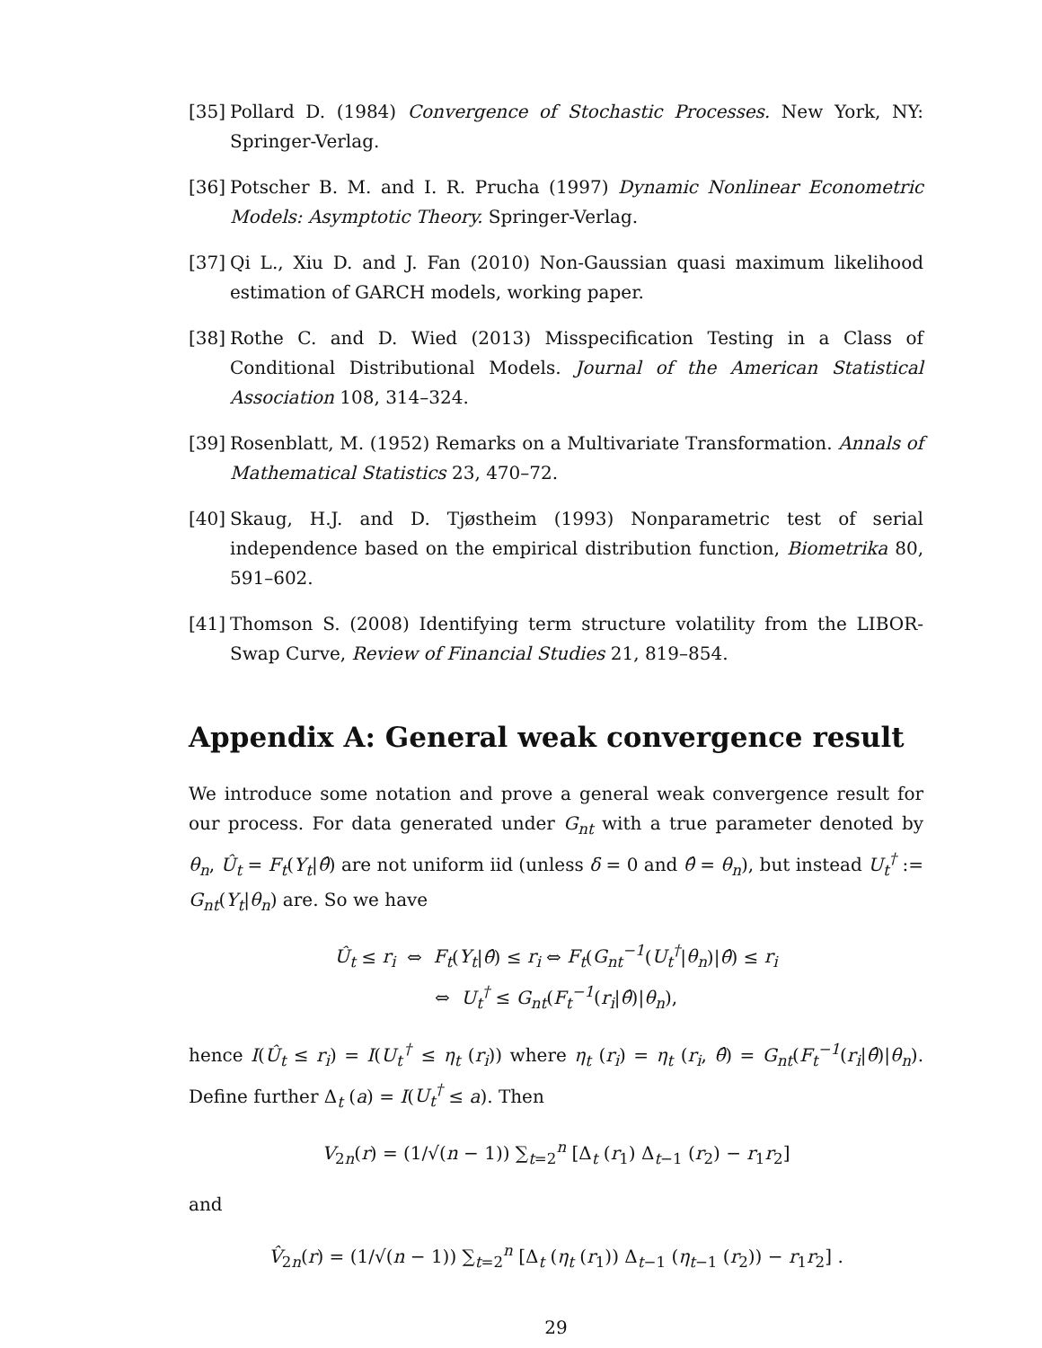[35] Pollard D. (1984) Convergence of Stochastic Processes. New York, NY: Springer-Verlag.
[36] Potscher B. M. and I. R. Prucha (1997) Dynamic Nonlinear Econometric Models: Asymptotic Theory. Springer-Verlag.
[37] Qi L., Xiu D. and J. Fan (2010) Non-Gaussian quasi maximum likelihood estimation of GARCH models, working paper.
[38] Rothe C. and D. Wied (2013) Misspecification Testing in a Class of Conditional Distributional Models. Journal of the American Statistical Association 108, 314–324.
[39] Rosenblatt, M. (1952) Remarks on a Multivariate Transformation. Annals of Mathematical Statistics 23, 470–72.
[40] Skaug, H.J. and D. Tjøstheim (1993) Nonparametric test of serial independence based on the empirical distribution function, Biometrika 80, 591–602.
[41] Thomson S. (2008) Identifying term structure volatility from the LIBOR-Swap Curve, Review of Financial Studies 21, 819–854.
Appendix A: General weak convergence result
We introduce some notation and prove a general weak convergence result for our process. For data generated under G<sub>nt</sub> with a true parameter denoted by θ<sub>n</sub>, Û<sub>t</sub> = F<sub>t</sub>(Y<sub>t</sub>|θ̂) are not uniform iid (unless δ = 0 and θ̂ = θ<sub>n</sub>), but instead U<sub>t</sub><sup>†</sup> := G<sub>nt</sub>(Y<sub>t</sub>|θ<sub>n</sub>) are. So we have
Û<sub>t</sub> ≤ r<sub>i</sub> ⇔ F<sub>t</sub>(Y<sub>t</sub>|θ̂) ≤ r<sub>i</sub> ⇔ F<sub>t</sub>(G<sub>nt</sub><sup>−1</sup>(U<sub>t</sub><sup>†</sup>|θ<sub>n</sub>)|θ̂) ≤ r<sub>i</sub>
⇔ U<sub>t</sub><sup>†</sup> ≤ G<sub>nt</sub>(F<sub>t</sub><sup>−1</sup>(r<sub>i</sub>|θ̂)|θ<sub>n</sub>),
hence I(Û<sub>t</sub> ≤ r<sub>i</sub>) = I(U<sub>t</sub><sup>†</sup> ≤ η<sub>t</sub> (r<sub>i</sub>)) where η<sub>t</sub> (r<sub>i</sub>) = η<sub>t</sub> (r<sub>i</sub>, θ̂) = G<sub>nt</sub>(F<sub>t</sub><sup>−1</sup>(r<sub>i</sub>|θ̂)|θ<sub>n</sub>). Define further Δ<sub>t</sub> (a) = I(U<sub>t</sub><sup>†</sup> ≤ a). Then
V<sub>2n</sub>(r) = (1/√(n − 1)) ∑<sub>t=2</sub><sup>n</sup> [Δ<sub>t</sub> (r<sub>1</sub>) Δ<sub>t−1</sub> (r<sub>2</sub>) − r<sub>1</sub>r<sub>2</sub>]
and
V̂<sub>2n</sub>(r) = (1/√(n − 1)) ∑<sub>t=2</sub><sup>n</sup> [Δ<sub>t</sub> (η<sub>t</sub> (r<sub>1</sub>)) Δ<sub>t−1</sub> (η<sub>t−1</sub> (r<sub>2</sub>)) − r<sub>1</sub>r<sub>2</sub>] .
29